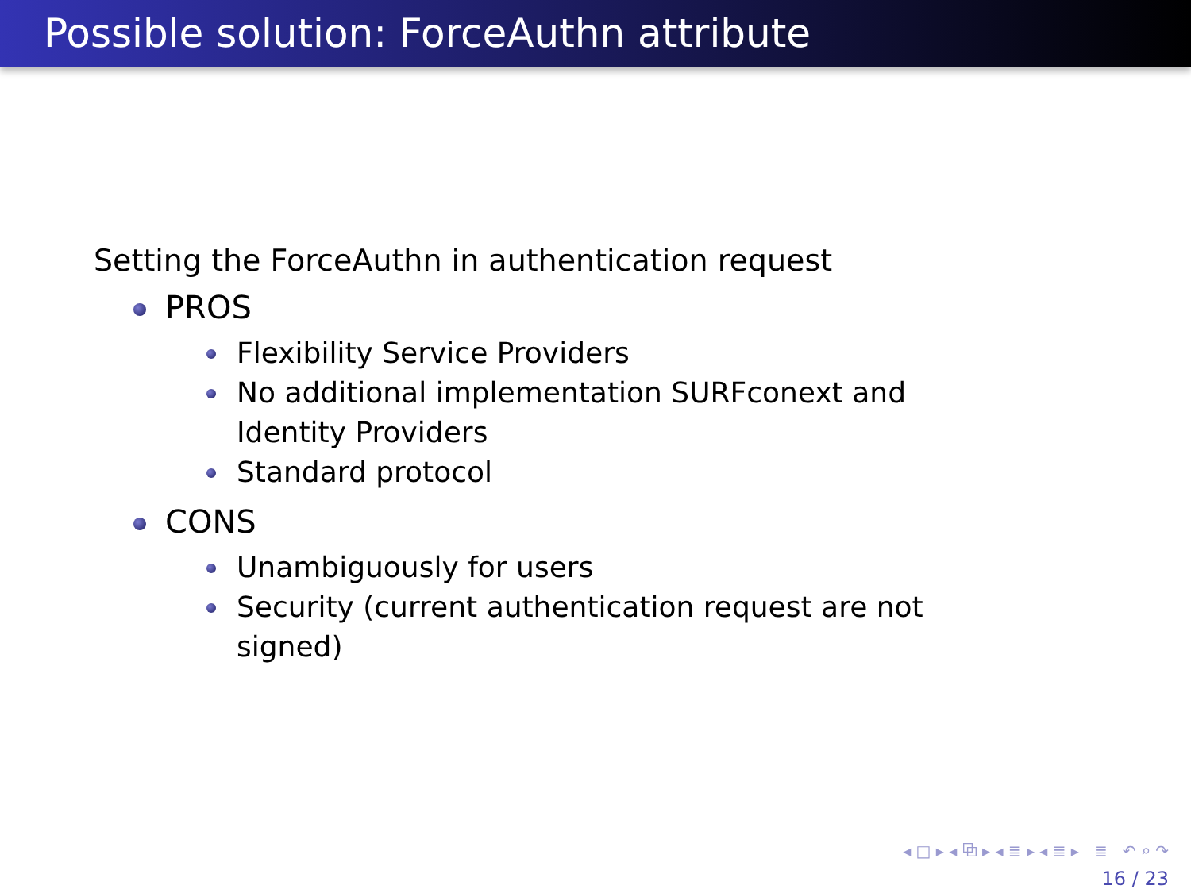Possible solution: ForceAuthn attribute
Setting the ForceAuthn in authentication request
PROS
Flexibility Service Providers
No additional implementation SURFconext and Identity Providers
Standard protocol
CONS
Unambiguously for users
Security (current authentication request are not signed)
◂ □ ▸ ◂ ⧉ ▸ ◂ ≣ ▸ ◂ ≣ ▸ ≣ ↶ ⌕ ↷
16 / 23